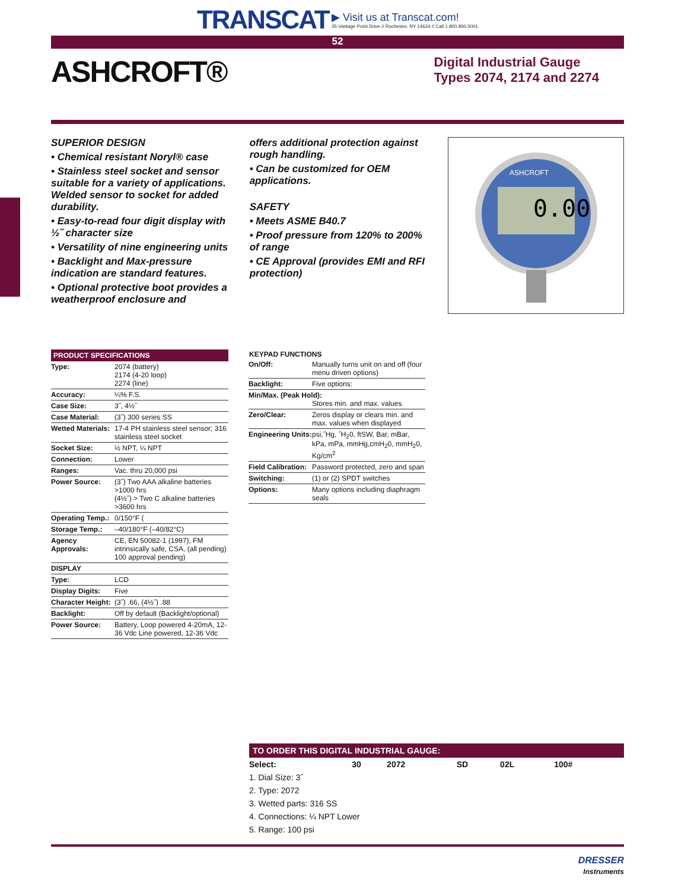TRANSCAT ▶ Visit us at Transcat.com! 35 Vantage Point Drive // Rochester, NY 14624 // Call 1.800.800.5001
52
ASHCROFT®
Digital Industrial Gauge
Types 2074, 2174 and 2274
SUPERIOR DESIGN
• Chemical resistant Noryl® case
• Stainless steel socket and sensor suitable for a variety of applications. Welded sensor to socket for added durability.
• Easy-to-read four digit display with ½˝ character size
• Versatility of nine engineering units
• Backlight and Max-pressure indication are standard features.
• Optional protective boot provides a weatherproof enclosure and
offers additional protection against rough handling.
• Can be customized for OEM applications.
SAFETY
• Meets ASME B40.7
• Proof pressure from 120% to 200% of range
• CE Approval (provides EMI and RFI protection)
0.00
ASHCROFT
| PRODUCT SPECIFICATIONS | |
| --- | --- |
| Type: | 2074 (battery) 2174 (4-20 loop) 2274 (line) |
| Accuracy: | ¼% F.S. |
| Case Size: | 3˝, 4½˝ |
| Case Material: | (3˝) 300 series SS |
| Wetted Materials: | 17-4 PH stainless steel sensor; 316 stainless steel socket |
| Socket Size: | ½ NPT, ¼ NPT |
| Connection: | Lower |
| Ranges: | Vac. thru 20,000 psi |
| Power Source: | (3˝) Two AAA alkaline batteries >1000 hrs (4½˝) > Two C alkaline batteries >3600 hrs |
| Operating Temp.: | 0/150°F ( |
| Storage Temp.: | –40/180°F (–40/82°C) |
| Agency Approvals: | CE, EN 50082-1 (1997), FM intrinsically safe, CSA, (all pending) 100 approval pending) |
| DISPLAY | |
| Type: | LCD |
| Display Digits: | Five |
| Character Height: | (3˝) .66, (4½˝) .88 |
| Backlight: | Off by default (Backlight/optional) |
| Power Source: | Battery, Loop powered 4-20mA, 12-36 Vdc Line powered, 12-36 Vdc |
| KEYPAD FUNCTIONS | |
| --- | --- |
| On/Off: | Manually turns unit on and off (four menu driven options) |
| Backlight: | Five options: |
| Min/Max. (Peak Hold): Stores min. and max. values | |
| Zero/Clear: | Zeros display or clears min. and max. values when displayed |
| Engineering Units: | psi,˝Hg, ˝H<sub>2</sub>0, ftSW, Bar, mBar, kPa, mPa, mmHg,cmH<sub>2</sub>0, mmH<sub>2</sub>0, Kg/cm<sup>2</sup> |
| Field Calibration: | Password protected, zero and span |
| Switching: | (1) or (2) SPDT switches |
| Options: | Many options including diaphragm seals |
TO ORDER THIS DIGITAL INDUSTRIAL GAUGE:
| Select: | 30 | 2072 | SD | 02L | 100# |
| 1. Dial Size: 3˝ | | | | | |
| 2. Type: 2072 | | | | | |
| 3. Wetted parts: 316 SS | | | | | |
| 4. Connections: ¼ NPT Lower | | | | | |
| 5. Range: 100 psi | | | | | |
DRESSER
Instruments